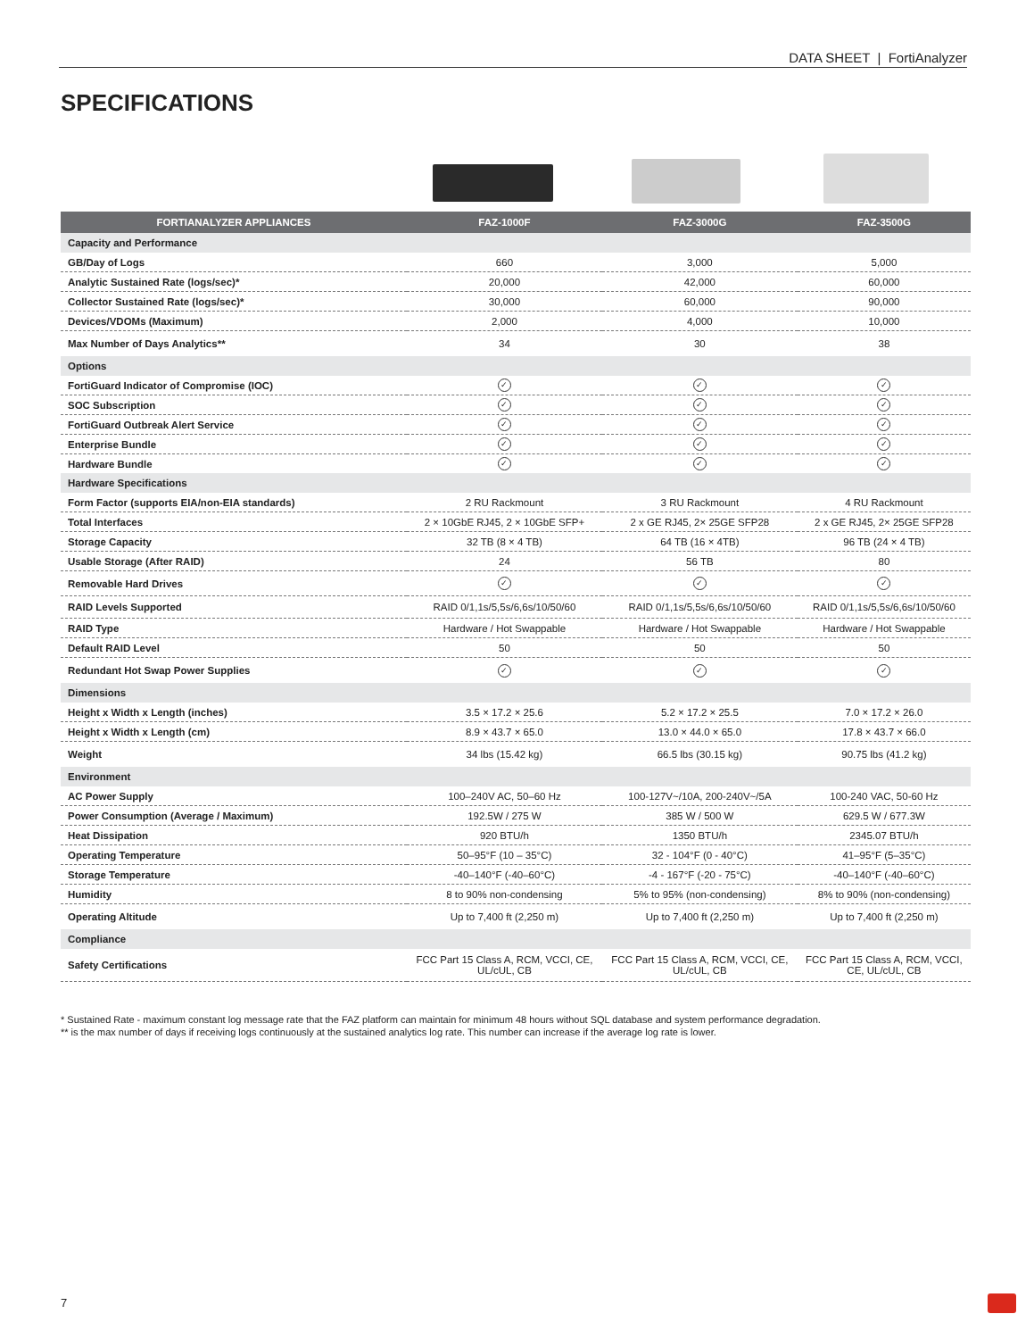DATA SHEET | FortiAnalyzer
SPECIFICATIONS
| FORTIANALYZER APPLIANCES | FAZ-1000F | FAZ-3000G | FAZ-3500G |
| --- | --- | --- | --- |
| Capacity and Performance | | | |
| GB/Day of Logs | 660 | 3,000 | 5,000 |
| Analytic Sustained Rate (logs/sec)* | 20,000 | 42,000 | 60,000 |
| Collector Sustained Rate (logs/sec)* | 30,000 | 60,000 | 90,000 |
| Devices/VDOMs (Maximum) | 2,000 | 4,000 | 10,000 |
| Max Number of Days Analytics** | 34 | 30 | 38 |
| Options | | | |
| FortiGuard Indicator of Compromise (IOC) | ✓ | ✓ | ✓ |
| SOC Subscription | ✓ | ✓ | ✓ |
| FortiGuard Outbreak Alert Service | ✓ | ✓ | ✓ |
| Enterprise Bundle | ✓ | ✓ | ✓ |
| Hardware Bundle | ✓ | ✓ | ✓ |
| Hardware Specifications | | | |
| Form Factor (supports EIA/non-EIA standards) | 2 RU Rackmount | 3 RU Rackmount | 4 RU Rackmount |
| Total Interfaces | 2 × 10GbE RJ45, 2 × 10GbE SFP+ | 2 x GE RJ45, 2× 25GE SFP28 | 2 x GE RJ45, 2× 25GE SFP28 |
| Storage Capacity | 32 TB (8 × 4 TB) | 64 TB (16 × 4TB) | 96 TB (24 × 4 TB) |
| Usable Storage (After RAID) | 24 | 56 TB | 80 |
| Removable Hard Drives | ✓ | ✓ | ✓ |
| RAID Levels Supported | RAID 0/1,1s/5,5s/6,6s/10/50/60 | RAID 0/1,1s/5,5s/6,6s/10/50/60 | RAID 0/1,1s/5,5s/6,6s/10/50/60 |
| RAID Type | Hardware / Hot Swappable | Hardware / Hot Swappable | Hardware / Hot Swappable |
| Default RAID Level | 50 | 50 | 50 |
| Redundant Hot Swap Power Supplies | ✓ | ✓ | ✓ |
| Dimensions | | | |
| Height x Width x Length (inches) | 3.5 × 17.2 × 25.6 | 5.2 × 17.2 × 25.5 | 7.0 × 17.2 × 26.0 |
| Height x Width x Length (cm) | 8.9 × 43.7 × 65.0 | 13.0 × 44.0 × 65.0 | 17.8 × 43.7 × 66.0 |
| Weight | 34 lbs (15.42 kg) | 66.5 lbs (30.15 kg) | 90.75 lbs (41.2 kg) |
| Environment | | | |
| AC Power Supply | 100–240V AC, 50–60 Hz | 100-127V~/10A, 200-240V~/5A | 100-240 VAC, 50-60 Hz |
| Power Consumption (Average / Maximum) | 192.5W / 275 W | 385 W / 500 W | 629.5 W / 677.3W |
| Heat Dissipation | 920 BTU/h | 1350 BTU/h | 2345.07 BTU/h |
| Operating Temperature | 50–95°F (10 – 35°C) | 32 - 104°F (0 - 40°C) | 41–95°F (5–35°C) |
| Storage Temperature | -40–140°F (-40–60°C) | -4 - 167°F (-20 - 75°C) | -40–140°F (-40–60°C) |
| Humidity | 8 to 90% non-condensing | 5% to 95% (non-condensing) | 8% to 90% (non-condensing) |
| Operating Altitude | Up to 7,400 ft (2,250 m) | Up to 7,400 ft (2,250 m) | Up to 7,400 ft (2,250 m) |
| Compliance | | | |
| Safety Certifications | FCC Part 15 Class A, RCM, VCCI, CE, UL/cUL, CB | FCC Part 15 Class A, RCM, VCCI, CE, UL/cUL, CB | FCC Part 15 Class A, RCM, VCCI, CE, UL/cUL, CB |
* Sustained Rate - maximum constant log message rate that the FAZ platform can maintain for minimum 48 hours without SQL database and system performance degradation.
** is the max number of days if receiving logs continuously at the sustained analytics log rate. This number can increase if the average log rate is lower.
7